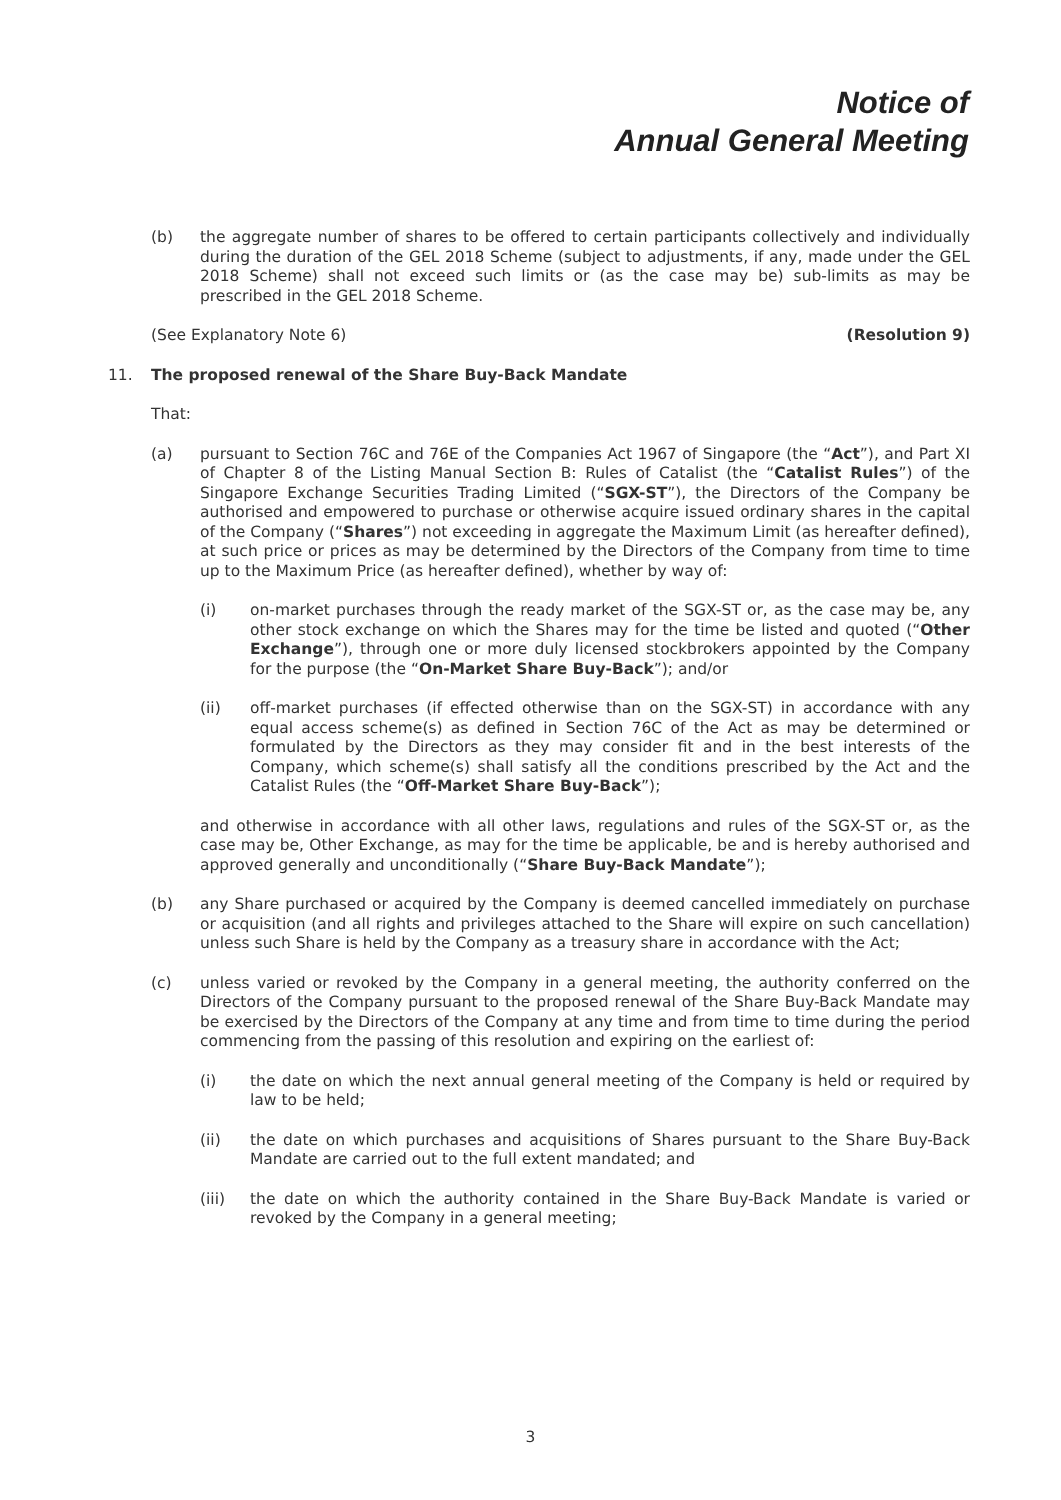Notice of
Annual General Meeting
(b) the aggregate number of shares to be offered to certain participants collectively and individually during the duration of the GEL 2018 Scheme (subject to adjustments, if any, made under the GEL 2018 Scheme) shall not exceed such limits or (as the case may be) sub-limits as may be prescribed in the GEL 2018 Scheme.
(See Explanatory Note 6) (Resolution 9)
11. The proposed renewal of the Share Buy-Back Mandate
That:
(a) pursuant to Section 76C and 76E of the Companies Act 1967 of Singapore (the “Act”), and Part XI of Chapter 8 of the Listing Manual Section B: Rules of Catalist (the “Catalist Rules”) of the Singapore Exchange Securities Trading Limited (“SGX-ST”), the Directors of the Company be authorised and empowered to purchase or otherwise acquire issued ordinary shares in the capital of the Company (“Shares”) not exceeding in aggregate the Maximum Limit (as hereafter defined), at such price or prices as may be determined by the Directors of the Company from time to time up to the Maximum Price (as hereafter defined), whether by way of:
(i) on-market purchases through the ready market of the SGX-ST or, as the case may be, any other stock exchange on which the Shares may for the time be listed and quoted (“Other Exchange”), through one or more duly licensed stockbrokers appointed by the Company for the purpose (the “On-Market Share Buy-Back”); and/or
(ii) off-market purchases (if effected otherwise than on the SGX-ST) in accordance with any equal access scheme(s) as defined in Section 76C of the Act as may be determined or formulated by the Directors as they may consider fit and in the best interests of the Company, which scheme(s) shall satisfy all the conditions prescribed by the Act and the Catalist Rules (the “Off-Market Share Buy-Back”);
and otherwise in accordance with all other laws, regulations and rules of the SGX-ST or, as the case may be, Other Exchange, as may for the time be applicable, be and is hereby authorised and approved generally and unconditionally (“Share Buy-Back Mandate”);
(b) any Share purchased or acquired by the Company is deemed cancelled immediately on purchase or acquisition (and all rights and privileges attached to the Share will expire on such cancellation) unless such Share is held by the Company as a treasury share in accordance with the Act;
(c) unless varied or revoked by the Company in a general meeting, the authority conferred on the Directors of the Company pursuant to the proposed renewal of the Share Buy-Back Mandate may be exercised by the Directors of the Company at any time and from time to time during the period commencing from the passing of this resolution and expiring on the earliest of:
(i) the date on which the next annual general meeting of the Company is held or required by law to be held;
(ii) the date on which purchases and acquisitions of Shares pursuant to the Share Buy-Back Mandate are carried out to the full extent mandated; and
(iii) the date on which the authority contained in the Share Buy-Back Mandate is varied or revoked by the Company in a general meeting;
3